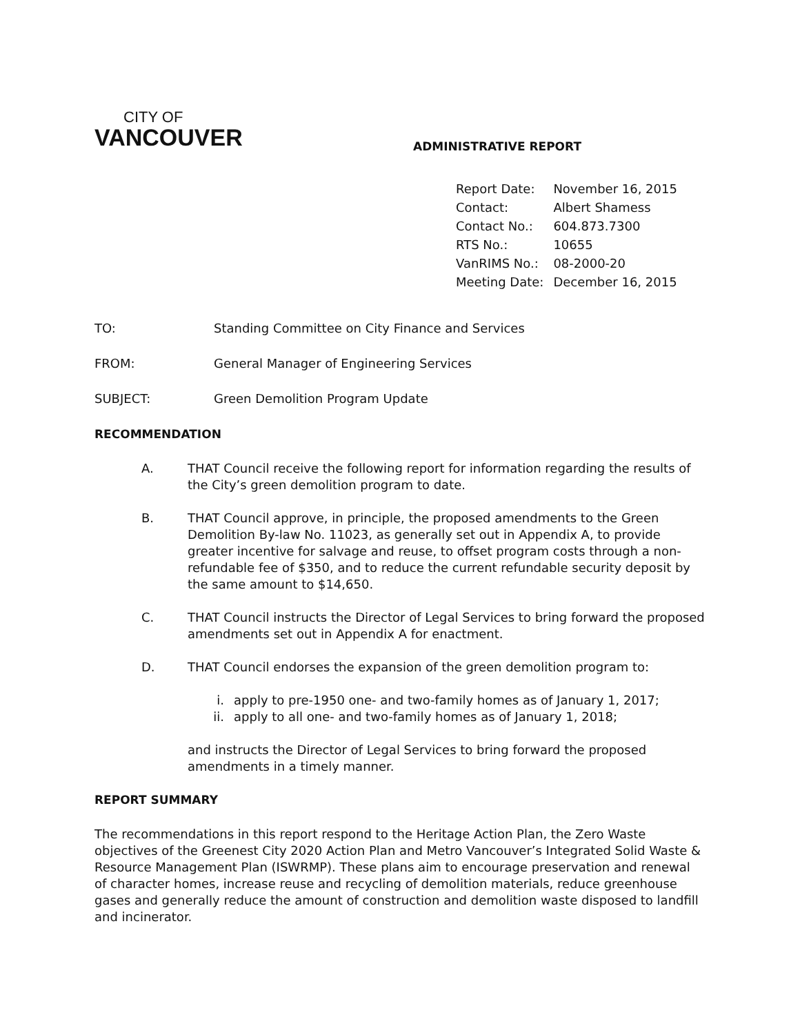CITY OF
VANCOUVER
ADMINISTRATIVE REPORT
| Report Date: | November 16, 2015 |
| Contact: | Albert Shamess |
| Contact No.: | 604.873.7300 |
| RTS No.: | 10655 |
| VanRIMS No.: | 08-2000-20 |
| Meeting Date: | December 16, 2015 |
| TO: | Standing Committee on City Finance and Services |
| FROM: | General Manager of Engineering Services |
| SUBJECT: | Green Demolition Program Update |
RECOMMENDATION
A. THAT Council receive the following report for information regarding the results of the City’s green demolition program to date.
B. THAT Council approve, in principle, the proposed amendments to the Green Demolition By-law No. 11023, as generally set out in Appendix A, to provide greater incentive for salvage and reuse, to offset program costs through a non-refundable fee of $350, and to reduce the current refundable security deposit by the same amount to $14,650.
C. THAT Council instructs the Director of Legal Services to bring forward the proposed amendments set out in Appendix A for enactment.
D. THAT Council endorses the expansion of the green demolition program to:
i. apply to pre-1950 one- and two-family homes as of January 1, 2017;
ii. apply to all one- and two-family homes as of January 1, 2018;
and instructs the Director of Legal Services to bring forward the proposed amendments in a timely manner.
REPORT SUMMARY
The recommendations in this report respond to the Heritage Action Plan, the Zero Waste objectives of the Greenest City 2020 Action Plan and Metro Vancouver’s Integrated Solid Waste & Resource Management Plan (ISWRMP). These plans aim to encourage preservation and renewal of character homes, increase reuse and recycling of demolition materials, reduce greenhouse gases and generally reduce the amount of construction and demolition waste disposed to landfill and incinerator.